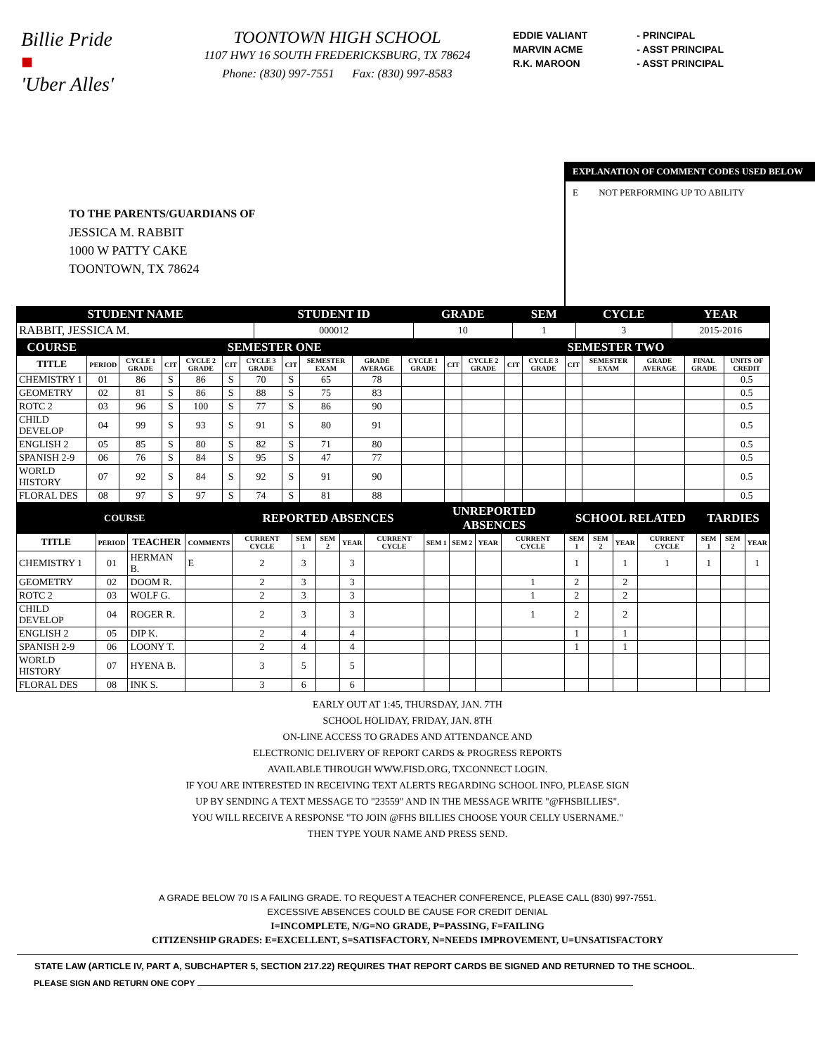Billie Pride
■
'Uber Alles'
TOONTOWN HIGH SCHOOL
1107 HWY 16 SOUTH FREDERICKSBURG, TX 78624
Phone: (830) 997-7551 Fax: (830) 997-8583
EDDIE VALIANT
MARVIN ACME
R.K. MAROON
- PRINCIPAL
- ASST PRINCIPAL
- ASST PRINCIPAL
TO THE PARENTS/GUARDIANS OF
JESSICA M. RABBIT
1000 W PATTY CAKE
TOONTOWN, TX 78624
EXPLANATION OF COMMENT CODES USED BELOW
E NOT PERFORMING UP TO ABILITY
| STUDENT NAME | STUDENT ID | GRADE | SEM | CYCLE | YEAR |
| --- | --- | --- | --- | --- | --- |
| RABBIT, JESSICA M. | 000012 | 10 | 1 | 3 | 2015-2016 |
| COURSE | SEMESTER ONE | | | | | | | | | | | SEMESTER TWO | | | | | | | |
| --- | --- | --- | --- | --- | --- | --- | --- | --- | --- | --- | --- | --- | --- | --- | --- | --- | --- | --- | --- |
| TITLE | PERIOD | CYCLE 1 GRADE | CIT | CYCLE 2 GRADE | CIT | CYCLE 3 GRADE | CIT | SEMESTER EXAM | GRADE AVERAGE | CYCLE 1 GRADE | CIT | CYCLE 2 GRADE | CIT | CYCLE 3 GRADE | CIT | SEMESTER EXAM | GRADE AVERAGE | FINAL GRADE | UNITS OF CREDIT |
| CHEMISTRY 1 | 01 | 86 | S | 86 | S | 70 | S | 65 | 78 | | | | | | | | | | 0.5 |
| GEOMETRY | 02 | 81 | S | 86 | S | 88 | S | 75 | 83 | | | | | | | | | | 0.5 |
| ROTC 2 | 03 | 96 | S | 100 | S | 77 | S | 86 | 90 | | | | | | | | | | 0.5 |
| CHILD DEVELOP | 04 | 99 | S | 93 | S | 91 | S | 80 | 91 | | | | | | | | | | 0.5 |
| ENGLISH 2 | 05 | 85 | S | 80 | S | 82 | S | 71 | 80 | | | | | | | | | | 0.5 |
| SPANISH 2-9 | 06 | 76 | S | 84 | S | 95 | S | 47 | 77 | | | | | | | | | | 0.5 |
| WORLD HISTORY | 07 | 92 | S | 84 | S | 92 | S | 91 | 90 | | | | | | | | | | 0.5 |
| FLORAL DES | 08 | 97 | S | 97 | S | 74 | S | 81 | 88 | | | | | | | | | | 0.5 |
| COURSE | | | | REPORTED ABSENCES | | | | | UNREPORTED ABSENCES | | | | SCHOOL RELATED | | | | TARDIES | | |
| --- | --- | --- | --- | --- | --- | --- | --- | --- | --- | --- | --- | --- | --- | --- | --- | --- | --- | --- | --- |
| TITLE | PERIOD | TEACHER | COMMENTS | CURRENT CYCLE | SEM 1 | SEM 2 | YEAR | CURRENT CYCLE | SEM 1 | SEM 2 | YEAR | CURRENT CYCLE | SEM 1 | SEM 2 | YEAR | CURRENT CYCLE | SEM 1 | SEM 2 | YEAR |
| CHEMISTRY 1 | 01 | HERMAN B. | E | 2 | 3 | | 3 | | | | | | 1 | | 1 | 1 | 1 | | 1 |
| GEOMETRY | 02 | DOOM R. | | 2 | 3 | | 3 | | | | | 1 | 2 | | 2 | | | | |
| ROTC 2 | 03 | WOLF G. | | 2 | 3 | | 3 | | | | | 1 | 2 | | 2 | | | | |
| CHILD DEVELOP | 04 | ROGER R. | | 2 | 3 | | 3 | | | | | 1 | 2 | | 2 | | | | |
| ENGLISH 2 | 05 | DIP K. | | 2 | 4 | | 4 | | | | | | 1 | | 1 | | | | |
| SPANISH 2-9 | 06 | LOONY T. | | 2 | 4 | | 4 | | | | | | 1 | | 1 | | | | |
| WORLD HISTORY | 07 | HYENA B. | | 3 | 5 | | 5 | | | | | | | | | | | | |
| FLORAL DES | 08 | INK S. | | 3 | 6 | | 6 | | | | | | | | | | | | |
EARLY OUT AT 1:45, THURSDAY, JAN. 7TH
SCHOOL HOLIDAY, FRIDAY, JAN. 8TH
ON-LINE ACCESS TO GRADES AND ATTENDANCE AND
ELECTRONIC DELIVERY OF REPORT CARDS & PROGRESS REPORTS
AVAILABLE THROUGH WWW.FISD.ORG, TXCONNECT LOGIN.
IF YOU ARE INTERESTED IN RECEIVING TEXT ALERTS REGARDING SCHOOL INFO, PLEASE SIGN
UP BY SENDING A TEXT MESSAGE TO "23559" AND IN THE MESSAGE WRITE "@FHSBILLIES".
YOU WILL RECEIVE A RESPONSE "TO JOIN @FHS BILLIES CHOOSE YOUR CELLY USERNAME."
THEN TYPE YOUR NAME AND PRESS SEND.
A GRADE BELOW 70 IS A FAILING GRADE. TO REQUEST A TEACHER CONFERENCE, PLEASE CALL (830) 997-7551.
EXCESSIVE ABSENCES COULD BE CAUSE FOR CREDIT DENIAL
I=INCOMPLETE, N/G=NO GRADE, P=PASSING, F=FAILING
CITIZENSHIP GRADES: E=EXCELLENT, S=SATISFACTORY, N=NEEDS IMPROVEMENT, U=UNSATISFACTORY
STATE LAW (ARTICLE IV, PART A, SUBCHAPTER 5, SECTION 217.22) REQUIRES THAT REPORT CARDS BE SIGNED AND RETURNED TO THE SCHOOL.
PLEASE SIGN AND RETURN ONE COPY